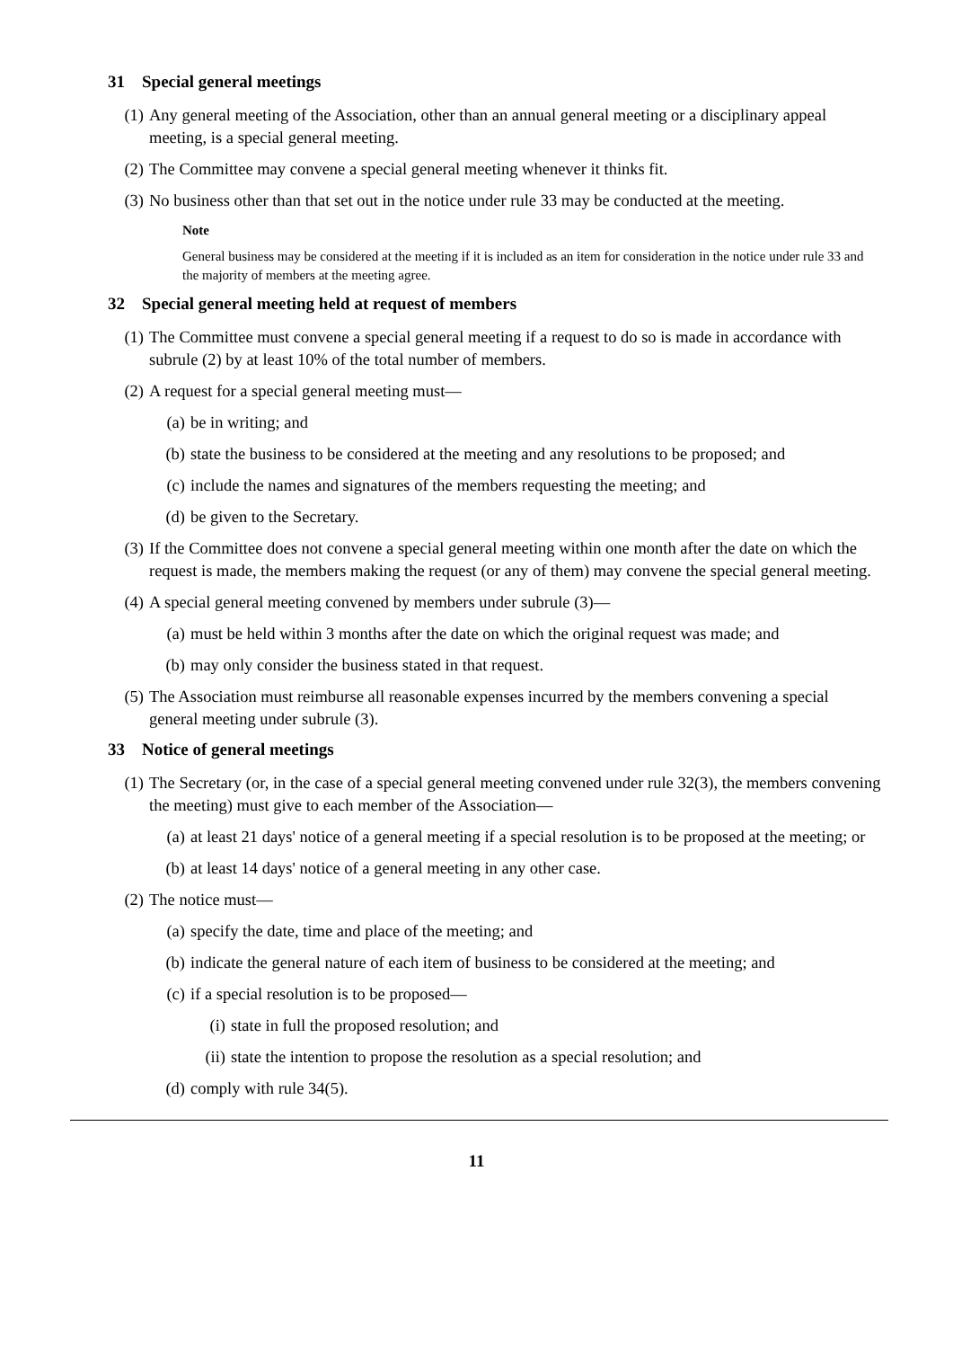31 Special general meetings
(1) Any general meeting of the Association, other than an annual general meeting or a disciplinary appeal meeting, is a special general meeting.
(2) The Committee may convene a special general meeting whenever it thinks fit.
(3) No business other than that set out in the notice under rule 33 may be conducted at the meeting.
Note
General business may be considered at the meeting if it is included as an item for consideration in the notice under rule 33 and the majority of members at the meeting agree.
32 Special general meeting held at request of members
(1) The Committee must convene a special general meeting if a request to do so is made in accordance with subrule (2) by at least 10% of the total number of members.
(2) A request for a special general meeting must—
(a) be in writing; and
(b) state the business to be considered at the meeting and any resolutions to be proposed; and
(c) include the names and signatures of the members requesting the meeting; and
(d) be given to the Secretary.
(3) If the Committee does not convene a special general meeting within one month after the date on which the request is made, the members making the request (or any of them) may convene the special general meeting.
(4) A special general meeting convened by members under subrule (3)—
(a) must be held within 3 months after the date on which the original request was made; and
(b) may only consider the business stated in that request.
(5) The Association must reimburse all reasonable expenses incurred by the members convening a special general meeting under subrule (3).
33 Notice of general meetings
(1) The Secretary (or, in the case of a special general meeting convened under rule 32(3), the members convening the meeting) must give to each member of the Association—
(a) at least 21 days' notice of a general meeting if a special resolution is to be proposed at the meeting; or
(b) at least 14 days' notice of a general meeting in any other case.
(2) The notice must—
(a) specify the date, time and place of the meeting; and
(b) indicate the general nature of each item of business to be considered at the meeting; and
(c) if a special resolution is to be proposed—
(i) state in full the proposed resolution; and
(ii)
state the intention to propose the resolution as a special resolution; and
(d) comply with rule 34(5).
11